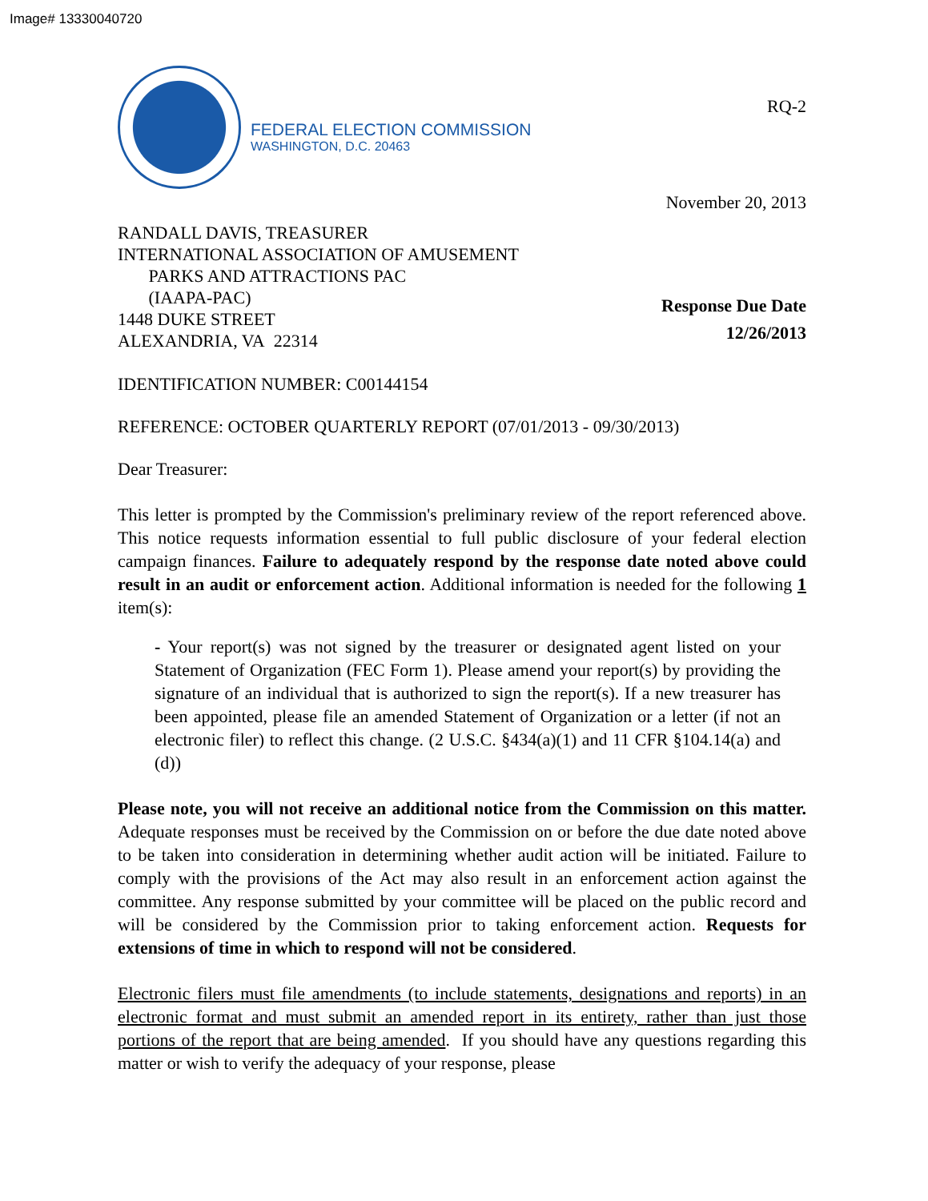Image# 13330040720
FEDERAL ELECTION COMMISSION
WASHINGTON, D.C. 20463
RQ-2
November 20, 2013
RANDALL DAVIS, TREASURER
INTERNATIONAL ASSOCIATION OF AMUSEMENT
PARKS AND ATTRACTIONS PAC
(IAAPA-PAC)
1448 DUKE STREET
ALEXANDRIA, VA 22314
Response Due Date
12/26/2013
IDENTIFICATION NUMBER: C00144154
REFERENCE: OCTOBER QUARTERLY REPORT (07/01/2013 - 09/30/2013)
Dear Treasurer:
This letter is prompted by the Commission's preliminary review of the report referenced above. This notice requests information essential to full public disclosure of your federal election campaign finances. Failure to adequately respond by the response date noted above could result in an audit or enforcement action. Additional information is needed for the following 1 item(s):
- Your report(s) was not signed by the treasurer or designated agent listed on your Statement of Organization (FEC Form 1). Please amend your report(s) by providing the signature of an individual that is authorized to sign the report(s). If a new treasurer has been appointed, please file an amended Statement of Organization or a letter (if not an electronic filer) to reflect this change. (2 U.S.C. §434(a)(1) and 11 CFR §104.14(a) and (d))
Please note, you will not receive an additional notice from the Commission on this matter. Adequate responses must be received by the Commission on or before the due date noted above to be taken into consideration in determining whether audit action will be initiated. Failure to comply with the provisions of the Act may also result in an enforcement action against the committee. Any response submitted by your committee will be placed on the public record and will be considered by the Commission prior to taking enforcement action. Requests for extensions of time in which to respond will not be considered.
Electronic filers must file amendments (to include statements, designations and reports) in an electronic format and must submit an amended report in its entirety, rather than just those portions of the report that are being amended. If you should have any questions regarding this matter or wish to verify the adequacy of your response, please